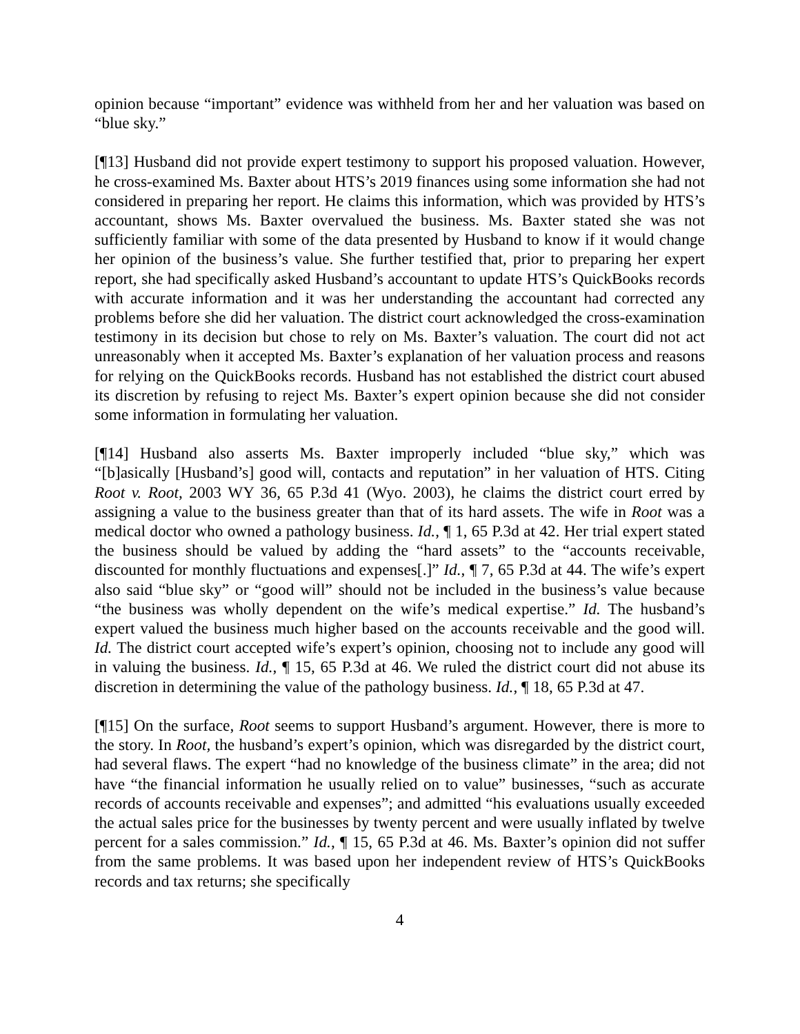opinion because “important” evidence was withheld from her and her valuation was based on “blue sky.”
[¶13] Husband did not provide expert testimony to support his proposed valuation. However, he cross-examined Ms. Baxter about HTS’s 2019 finances using some information she had not considered in preparing her report. He claims this information, which was provided by HTS’s accountant, shows Ms. Baxter overvalued the business. Ms. Baxter stated she was not sufficiently familiar with some of the data presented by Husband to know if it would change her opinion of the business’s value. She further testified that, prior to preparing her expert report, she had specifically asked Husband’s accountant to update HTS’s QuickBooks records with accurate information and it was her understanding the accountant had corrected any problems before she did her valuation. The district court acknowledged the cross-examination testimony in its decision but chose to rely on Ms. Baxter’s valuation. The court did not act unreasonably when it accepted Ms. Baxter’s explanation of her valuation process and reasons for relying on the QuickBooks records. Husband has not established the district court abused its discretion by refusing to reject Ms. Baxter’s expert opinion because she did not consider some information in formulating her valuation.
[¶14] Husband also asserts Ms. Baxter improperly included “blue sky,” which was “[b]asically [Husband’s] good will, contacts and reputation” in her valuation of HTS. Citing Root v. Root, 2003 WY 36, 65 P.3d 41 (Wyo. 2003), he claims the district court erred by assigning a value to the business greater than that of its hard assets. The wife in Root was a medical doctor who owned a pathology business. Id., ¶ 1, 65 P.3d at 42. Her trial expert stated the business should be valued by adding the “hard assets” to the “accounts receivable, discounted for monthly fluctuations and expenses[.]” Id., ¶ 7, 65 P.3d at 44. The wife’s expert also said “blue sky” or “good will” should not be included in the business’s value because “the business was wholly dependent on the wife’s medical expertise.” Id. The husband’s expert valued the business much higher based on the accounts receivable and the good will. Id. The district court accepted wife’s expert’s opinion, choosing not to include any good will in valuing the business. Id., ¶ 15, 65 P.3d at 46. We ruled the district court did not abuse its discretion in determining the value of the pathology business. Id., ¶ 18, 65 P.3d at 47.
[¶15] On the surface, Root seems to support Husband’s argument. However, there is more to the story. In Root, the husband’s expert’s opinion, which was disregarded by the district court, had several flaws. The expert “had no knowledge of the business climate” in the area; did not have “the financial information he usually relied on to value” businesses, “such as accurate records of accounts receivable and expenses”; and admitted “his evaluations usually exceeded the actual sales price for the businesses by twenty percent and were usually inflated by twelve percent for a sales commission.” Id., ¶ 15, 65 P.3d at 46. Ms. Baxter’s opinion did not suffer from the same problems. It was based upon her independent review of HTS’s QuickBooks records and tax returns; she specifically
4